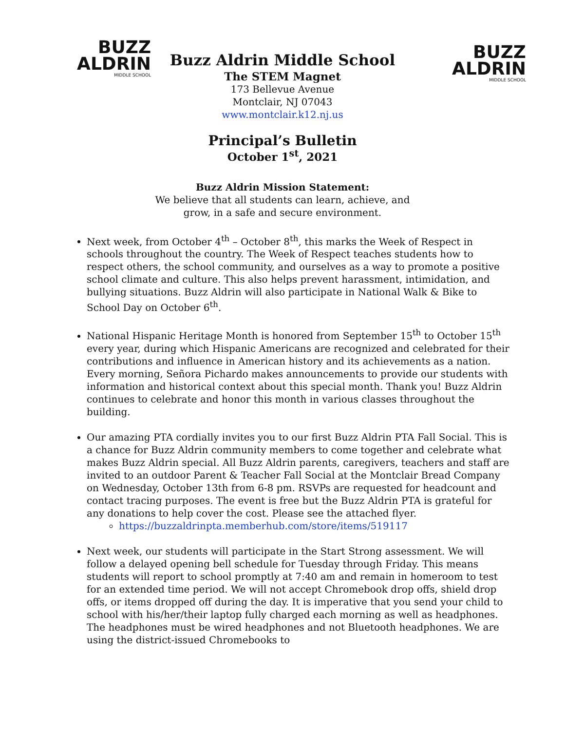BUZZ
ALDRIN
MIDDLE SCHOOL
Buzz Aldrin Middle School
The STEM Magnet
173 Bellevue Avenue
Montclair, NJ 07043
www.montclair.k12.nj.us
BUZZ
ALDRIN
MIDDLE SCHOOL
Principal’s Bulletin
October 1<sup>st</sup>, 2021
Buzz Aldrin Mission Statement:
We believe that all students can learn, achieve, and
grow, in a safe and secure environment.
Next week, from October 4<sup>th</sup> – October 8<sup>th</sup>, this marks the Week of Respect in schools throughout the country. The Week of Respect teaches students how to respect others, the school community, and ourselves as a way to promote a positive school climate and culture. This also helps prevent harassment, intimidation, and bullying situations. Buzz Aldrin will also participate in National Walk & Bike to School Day on October 6<sup>th</sup>.
National Hispanic Heritage Month is honored from September 15<sup>th</sup> to October 15<sup>th</sup> every year, during which Hispanic Americans are recognized and celebrated for their contributions and influence in American history and its achievements as a nation. Every morning, Señora Pichardo makes announcements to provide our students with information and historical context about this special month. Thank you! Buzz Aldrin continues to celebrate and honor this month in various classes throughout the building.
Our amazing PTA cordially invites you to our first Buzz Aldrin PTA Fall Social. This is a chance for Buzz Aldrin community members to come together and celebrate what makes Buzz Aldrin special. All Buzz Aldrin parents, caregivers, teachers and staff are invited to an outdoor Parent & Teacher Fall Social at the Montclair Bread Company on Wednesday, October 13th from 6-8 pm. RSVPs are requested for headcount and contact tracing purposes. The event is free but the Buzz Aldrin PTA is grateful for any donations to help cover the cost. Please see the attached flyer.
https://buzzaldrinpta.memberhub.com/store/items/519117
Next week, our students will participate in the Start Strong assessment. We will follow a delayed opening bell schedule for Tuesday through Friday. This means students will report to school promptly at 7:40 am and remain in homeroom to test for an extended time period. We will not accept Chromebook drop offs, shield drop offs, or items dropped off during the day. It is imperative that you send your child to school with his/her/their laptop fully charged each morning as well as headphones. The headphones must be wired headphones and not Bluetooth headphones. We are using the district-issued Chromebooks to